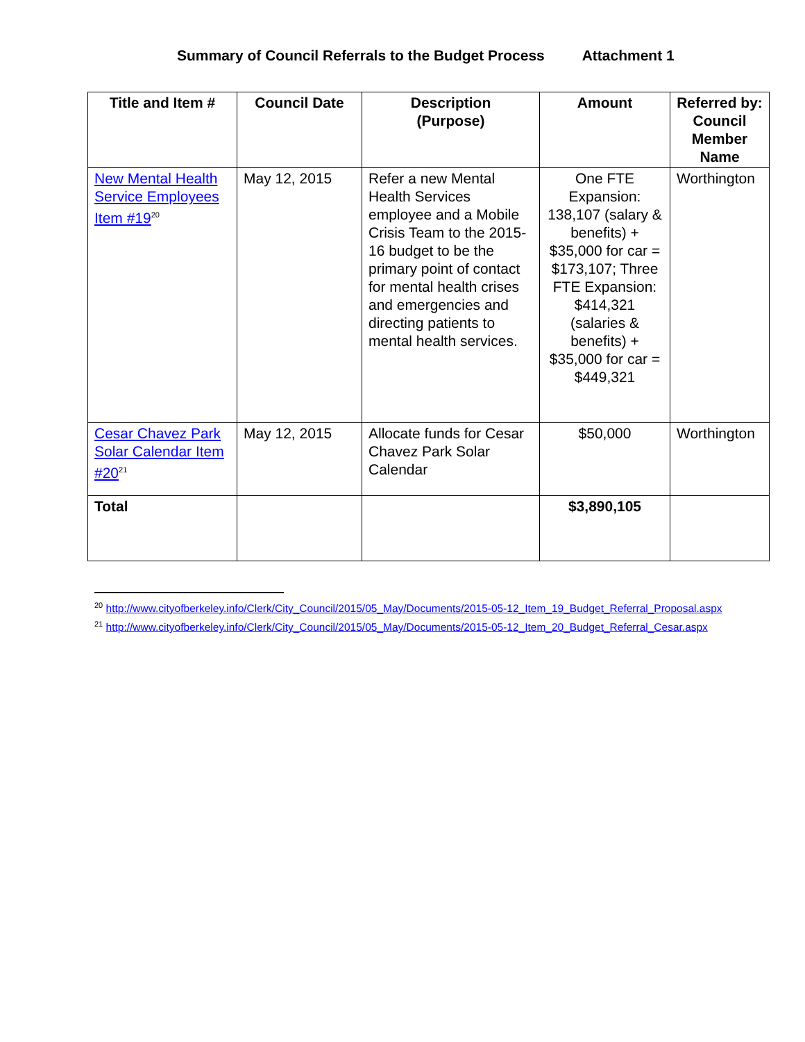Summary of Council Referrals to the Budget Process Attachment 1
| Title and Item # | Council Date | Description (Purpose) | Amount | Referred by: Council Member Name |
| --- | --- | --- | --- | --- |
| New Mental Health Service Employees Item #19<sup>20</sup> | May 12, 2015 | Refer a new Mental Health Services employee and a Mobile Crisis Team to the 2015-16 budget to be the primary point of contact for mental health crises and emergencies and directing patients to mental health services. | One FTE Expansion: 138,107 (salary & benefits) + $35,000 for car = $173,107; Three FTE Expansion: $414,321 (salaries & benefits) + $35,000 for car = $449,321 | Worthington |
| Cesar Chavez Park Solar Calendar Item #20<sup>21</sup> | May 12, 2015 | Allocate funds for Cesar Chavez Park Solar Calendar | $50,000 | Worthington |
| Total | | | $3,890,105 | |
<sup>20</sup> http://www.cityofberkeley.info/Clerk/City_Council/2015/05_May/Documents/2015-05-12_Item_19_Budget_Referral_Proposal.aspx
<sup>21</sup> http://www.cityofberkeley.info/Clerk/City_Council/2015/05_May/Documents/2015-05-12_Item_20_Budget_Referral_Cesar.aspx